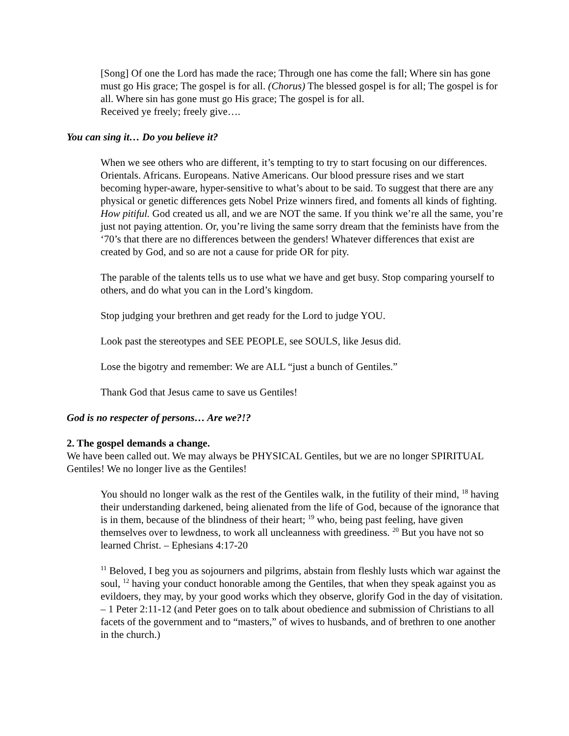[Song] Of one the Lord has made the race; Through one has come the fall; Where sin has gone must go His grace; The gospel is for all. (Chorus) The blessed gospel is for all; The gospel is for all. Where sin has gone must go His grace; The gospel is for all.
Received ye freely; freely give….
You can sing it… Do you believe it?
When we see others who are different, it’s tempting to try to start focusing on our differences. Orientals. Africans. Europeans. Native Americans. Our blood pressure rises and we start becoming hyper-aware, hyper-sensitive to what’s about to be said. To suggest that there are any physical or genetic differences gets Nobel Prize winners fired, and foments all kinds of fighting. How pitiful. God created us all, and we are NOT the same. If you think we’re all the same, you’re just not paying attention. Or, you’re living the same sorry dream that the feminists have from the ‘70’s that there are no differences between the genders! Whatever differences that exist are created by God, and so are not a cause for pride OR for pity.
The parable of the talents tells us to use what we have and get busy. Stop comparing yourself to others, and do what you can in the Lord’s kingdom.
Stop judging your brethren and get ready for the Lord to judge YOU.
Look past the stereotypes and SEE PEOPLE, see SOULS, like Jesus did.
Lose the bigotry and remember: We are ALL “just a bunch of Gentiles.”
Thank God that Jesus came to save us Gentiles!
God is no respecter of persons… Are we?!?
2. The gospel demands a change.
We have been called out. We may always be PHYSICAL Gentiles, but we are no longer SPIRITUAL Gentiles! We no longer live as the Gentiles!
You should no longer walk as the rest of the Gentiles walk, in the futility of their mind, <sup>18</sup> having their understanding darkened, being alienated from the life of God, because of the ignorance that is in them, because of the blindness of their heart; <sup>19</sup> who, being past feeling, have given themselves over to lewdness, to work all uncleanness with greediness. <sup>20</sup> But you have not so learned Christ. – Ephesians 4:17-20
<sup>11</sup> Beloved, I beg you as sojourners and pilgrims, abstain from fleshly lusts which war against the soul, <sup>12</sup> having your conduct honorable among the Gentiles, that when they speak against you as evildoers, they may, by your good works which they observe, glorify God in the day of visitation. – 1 Peter 2:11-12 (and Peter goes on to talk about obedience and submission of Christians to all facets of the government and to “masters,” of wives to husbands, and of brethren to one another in the church.)